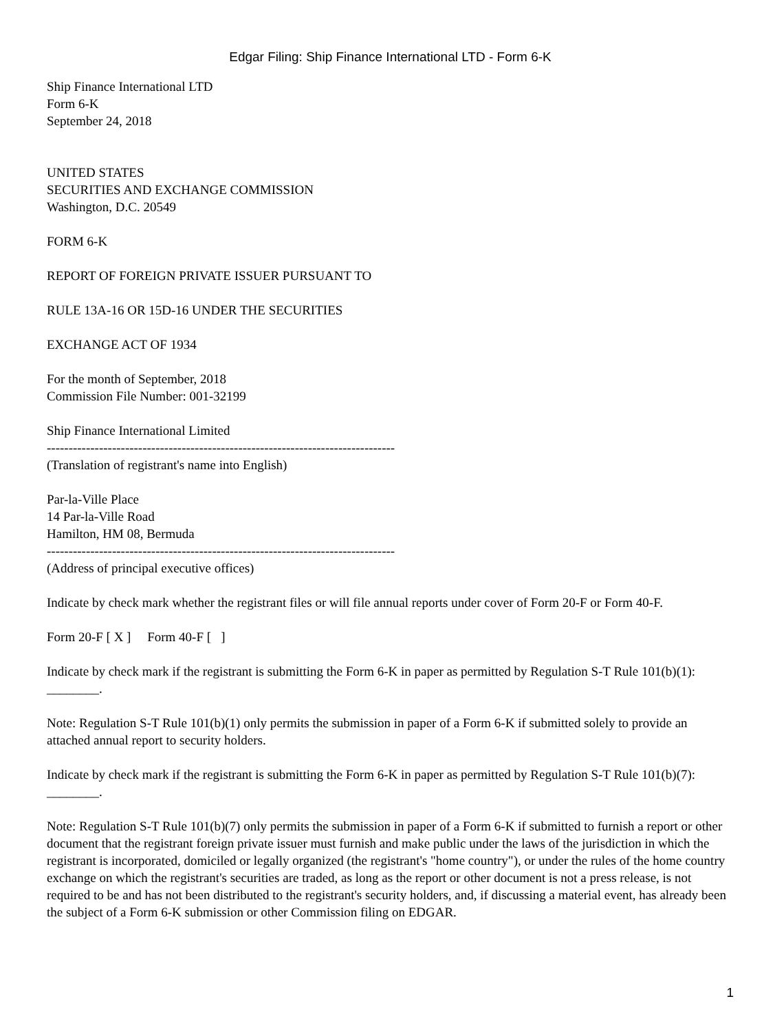Edgar Filing: Ship Finance International LTD - Form 6-K
Ship Finance International LTD
Form 6-K
September 24, 2018
UNITED STATES
SECURITIES AND EXCHANGE COMMISSION
Washington, D.C. 20549
FORM 6-K
REPORT OF FOREIGN PRIVATE ISSUER PURSUANT TO
RULE 13A-16 OR 15D-16 UNDER THE SECURITIES
EXCHANGE ACT OF 1934
For the month of September, 2018
Commission File Number: 001-32199
Ship Finance International Limited
--------------------------------------------------------------------------------
(Translation of registrant's name into English)
Par-la-Ville Place
14 Par-la-Ville Road
Hamilton, HM 08, Bermuda
--------------------------------------------------------------------------------
(Address of principal executive offices)
Indicate by check mark whether the registrant files or will file annual reports under cover of Form 20-F or Form 40-F.
Form 20-F [ X ] Form 40-F [ ]
Indicate by check mark if the registrant is submitting the Form 6-K in paper as permitted by Regulation S-T Rule 101(b)(1): ________.
Note: Regulation S-T Rule 101(b)(1) only permits the submission in paper of a Form 6-K if submitted solely to provide an attached annual report to security holders.
Indicate by check mark if the registrant is submitting the Form 6-K in paper as permitted by Regulation S-T Rule 101(b)(7): ________.
Note: Regulation S-T Rule 101(b)(7) only permits the submission in paper of a Form 6-K if submitted to furnish a report or other document that the registrant foreign private issuer must furnish and make public under the laws of the jurisdiction in which the registrant is incorporated, domiciled or legally organized (the registrant's "home country"), or under the rules of the home country exchange on which the registrant's securities are traded, as long as the report or other document is not a press release, is not required to be and has not been distributed to the registrant's security holders, and, if discussing a material event, has already been the subject of a Form 6-K submission or other Commission filing on EDGAR.
1